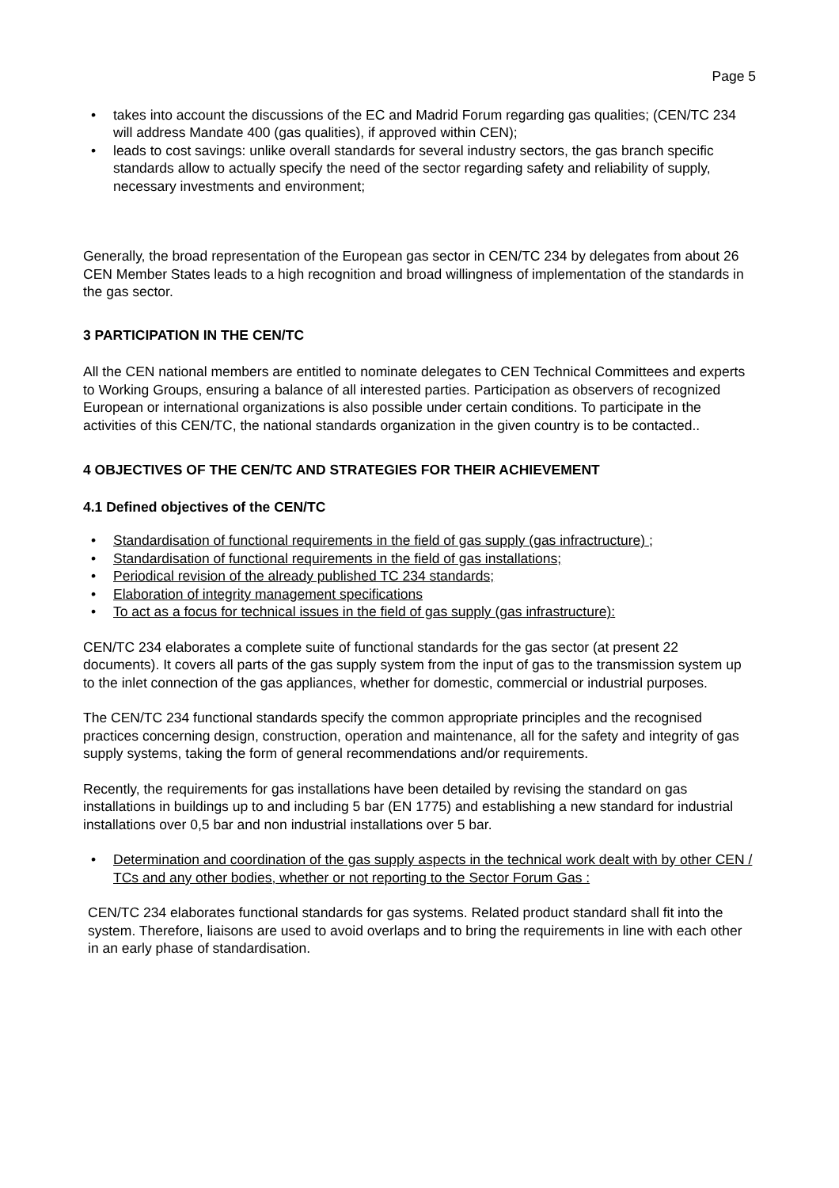Page 5
• takes into account the discussions of the EC and Madrid Forum regarding gas qualities; (CEN/TC 234 will address Mandate 400 (gas qualities), if approved within CEN);
• leads to cost savings: unlike overall standards for several industry sectors, the gas branch specific standards allow to actually specify the need of the sector regarding safety and reliability of supply, necessary investments and environment;
Generally, the broad representation of the European gas sector in CEN/TC 234 by delegates from about 26 CEN Member States leads to a high recognition and broad willingness of implementation of the standards in the gas sector.
3 PARTICIPATION IN THE CEN/TC
All the CEN national members are entitled to nominate delegates to CEN Technical Committees and experts to Working Groups, ensuring a balance of all interested parties. Participation as observers of recognized European or international organizations is also possible under certain conditions. To participate in the activities of this CEN/TC, the national standards organization in the given country is to be contacted..
4 OBJECTIVES OF THE CEN/TC AND STRATEGIES FOR THEIR ACHIEVEMENT
4.1 Defined objectives of the CEN/TC
• Standardisation of functional requirements in the field of gas supply (gas infractructure) ;
• Standardisation of functional requirements in the field of gas installations;
• Periodical revision of the already published TC 234 standards;
• Elaboration of integrity management specifications
• To act as a focus for technical issues in the field of gas supply (gas infrastructure):
CEN/TC 234 elaborates a complete suite of functional standards for the gas sector (at present 22 documents). It covers all parts of the gas supply system from the input of gas to the transmission system up to the inlet connection of the gas appliances, whether for domestic, commercial or industrial purposes.
The CEN/TC 234 functional standards specify the common appropriate principles and the recognised practices concerning design, construction, operation and maintenance, all for the safety and integrity of gas supply systems, taking the form of general recommendations and/or requirements.
Recently, the requirements for gas installations have been detailed by revising the standard on gas installations in buildings up to and including 5 bar (EN 1775) and establishing a new standard for industrial installations over 0,5 bar and non industrial installations over 5 bar.
• Determination and coordination of the gas supply aspects in the technical work dealt with by other CEN / TCs and any other bodies, whether or not reporting to the Sector Forum Gas :
CEN/TC 234 elaborates functional standards for gas systems. Related product standard shall fit into the system. Therefore, liaisons are used to avoid overlaps and to bring the requirements in line with each other in an early phase of standardisation.